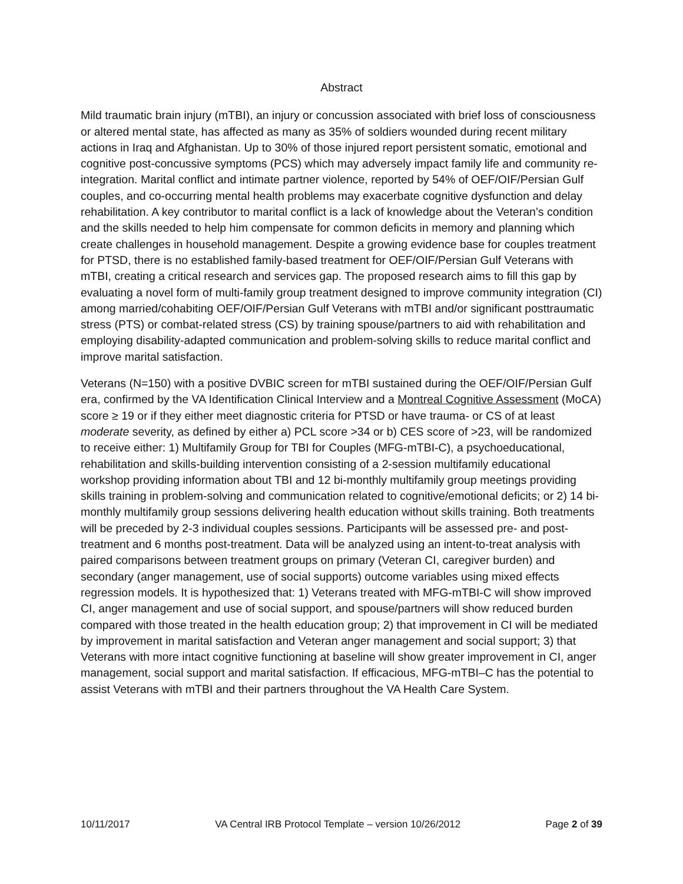Abstract
Mild traumatic brain injury (mTBI), an injury or concussion associated with brief loss of consciousness or altered mental state, has affected as many as 35% of soldiers wounded during recent military actions in Iraq and Afghanistan. Up to 30% of those injured report persistent somatic, emotional and cognitive post-concussive symptoms (PCS) which may adversely impact family life and community re-integration. Marital conflict and intimate partner violence, reported by 54% of OEF/OIF/Persian Gulf couples, and co-occurring mental health problems may exacerbate cognitive dysfunction and delay rehabilitation. A key contributor to marital conflict is a lack of knowledge about the Veteran’s condition and the skills needed to help him compensate for common deficits in memory and planning which create challenges in household management. Despite a growing evidence base for couples treatment for PTSD, there is no established family-based treatment for OEF/OIF/Persian Gulf Veterans with mTBI, creating a critical research and services gap. The proposed research aims to fill this gap by evaluating a novel form of multi-family group treatment designed to improve community integration (CI) among married/cohabiting OEF/OIF/Persian Gulf Veterans with mTBI and/or significant posttraumatic stress (PTS) or combat-related stress (CS) by training spouse/partners to aid with rehabilitation and employing disability-adapted communication and problem-solving skills to reduce marital conflict and improve marital satisfaction.
Veterans (N=150) with a positive DVBIC screen for mTBI sustained during the OEF/OIF/Persian Gulf era, confirmed by the VA Identification Clinical Interview and a Montreal Cognitive Assessment (MoCA) score ≥ 19 or if they either meet diagnostic criteria for PTSD or have trauma- or CS of at least moderate severity, as defined by either a) PCL score >34 or b) CES score of >23, will be randomized to receive either: 1) Multifamily Group for TBI for Couples (MFG-mTBI-C), a psychoeducational, rehabilitation and skills-building intervention consisting of a 2-session multifamily educational workshop providing information about TBI and 12 bi-monthly multifamily group meetings providing skills training in problem-solving and communication related to cognitive/emotional deficits; or 2) 14 bi-monthly multifamily group sessions delivering health education without skills training. Both treatments will be preceded by 2-3 individual couples sessions. Participants will be assessed pre- and post-treatment and 6 months post-treatment. Data will be analyzed using an intent-to-treat analysis with paired comparisons between treatment groups on primary (Veteran CI, caregiver burden) and secondary (anger management, use of social supports) outcome variables using mixed effects regression models. It is hypothesized that: 1) Veterans treated with MFG-mTBI-C will show improved CI, anger management and use of social support, and spouse/partners will show reduced burden compared with those treated in the health education group; 2) that improvement in CI will be mediated by improvement in marital satisfaction and Veteran anger management and social support; 3) that Veterans with more intact cognitive functioning at baseline will show greater improvement in CI, anger management, social support and marital satisfaction. If efficacious, MFG-mTBI–C has the potential to assist Veterans with mTBI and their partners throughout the VA Health Care System.
10/11/2017 VA Central IRB Protocol Template – version 10/26/2012 Page 2 of 39